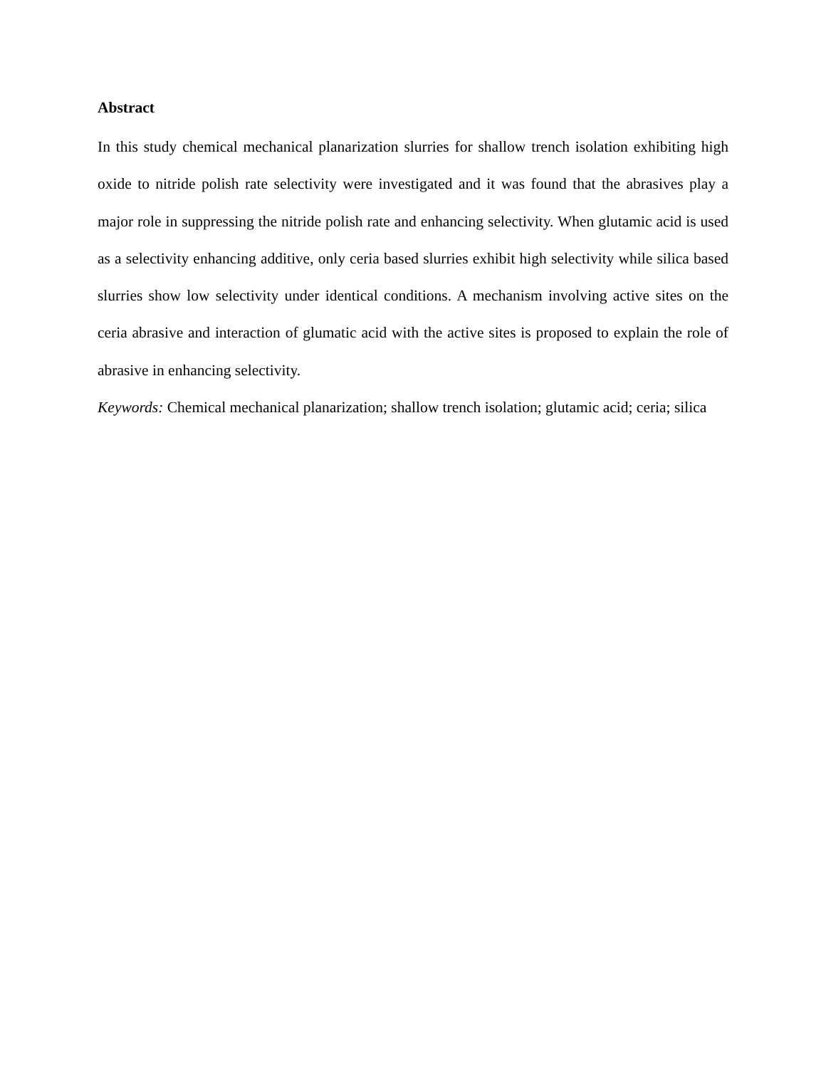Abstract
In this study chemical mechanical planarization slurries for shallow trench isolation exhibiting high oxide to nitride polish rate selectivity were investigated and it was found that the abrasives play a major role in suppressing the nitride polish rate and enhancing selectivity. When glutamic acid is used as a selectivity enhancing additive, only ceria based slurries exhibit high selectivity while silica based slurries show low selectivity under identical conditions. A mechanism involving active sites on the ceria abrasive and interaction of glumatic acid with the active sites is proposed to explain the role of abrasive in enhancing selectivity.
Keywords: Chemical mechanical planarization; shallow trench isolation; glutamic acid; ceria; silica